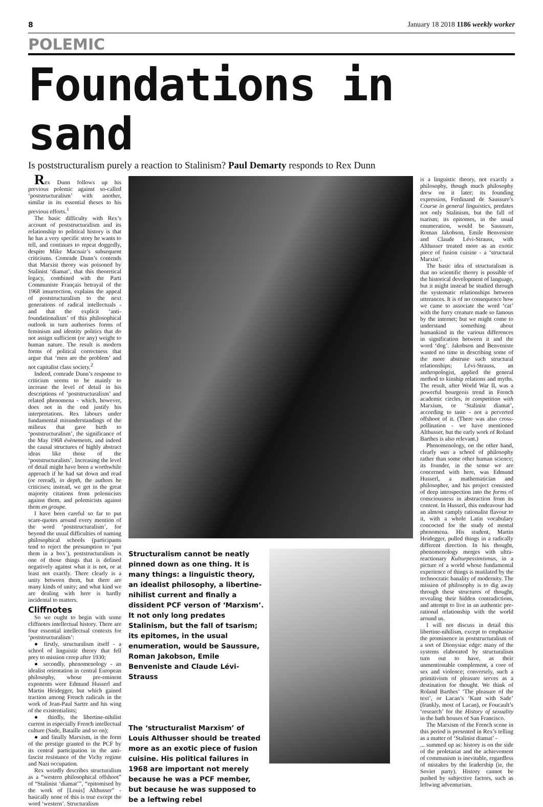8 January 18 2018 1186 weekly worker
POLEMIC
Foundations in sand
Is poststructuralism purely a reaction to Stalinism? Paul Demarty responds to Rex Dunn
Rex Dunn follows up his previous polemic against so-called ‘poststructuralism’ with another, similar in its essential theses to his previous efforts.<sup>1</sup>
The basic difficulty with Rex’s account of poststructuralism and its relationship to political history is that he has a very specific story he wants to tell, and continues to repeat doggedly, despite Mike Macnair’s subsequent criticisms. Comrade Dunn’s contends that Marxist theory was poisoned by Stalinist ‘diamat’, that this theoretical legacy, combined with the Parti Communiste Français betrayal of the 1968 insurrection, explains the appeal of poststructuralism to the next generations of radical intellectuals - and that the explicit ‘anti-foundationalism’ of this philosophical outlook in turn authorises forms of feminism and identity politics that do not assign sufficient (or any) weight to human nature. The result is modern forms of political correctness that argue that ‘men are the problem’ and not capitalist class society.<sup>2</sup>
Indeed, comrade Dunn’s response to criticism seems to be mainly to increase the level of detail in his descriptions of ‘poststructuralism’ and related phenomena - which, however, does not in the end justify his interpretations. Rex labours under fundamental misunderstandings of the milieux that gave birth to ‘poststructuralism’, the significance of the May 1968 évènements, and indeed the causal structures of highly abstract ideas like those of the ‘poststructuralists’. Increasing the level of detail might have been a worthwhile approach if he had sat down and read (or reread), in depth, the authors he criticises; instead, we get in the great majority citations from polemicists against them, and polemicists against them en groupe.
I have been careful so far to put scare-quotes around every mention of the word ‘poststructuralism’, for beyond the usual difficulties of naming philosophical schools (participants tend to reject the presumption to ‘put them in a box’), poststructuralism is one of those things that is defined negatively against what it is not, or at least not exactly. There clearly is a unity between them, but there are many kinds of unity; and what kind we are dealing with here is hardly incidental to matters.
Cliffnotes
So we ought to begin with some cliffnotes intellectual history. There are four essential intellectual contexts for ‘poststructuralism’:
● firstly, structuralism itself - a school of linguistic theory that fell prey to mission creep after 1930;
● secondly, phenomenology - an idealist orientation in central European philosophy, whose pre-eminent exponents were Edmund Husserl and Martin Heidegger, but which gained traction among French radicals in the work of Jean-Paul Sartre and his wing of the existentialists;
● thirdly, the libertine-nihilist current in especially French intellectual culture (Sade, Bataille and so on);
● and finally Marxism, in the form of the prestige granted to the PCF by its central participation in the anti-fascist resistance of the Vichy regime and Nazi occupation.
Rex weirdly describes structuralism as a “western philosophical offshoot” of “Stalinist ‘diamat’”, “epitomised by the work of [Louis] Althusser” - basically none of this is true except the word ‘western’. Structuralism
Structuralism cannot be neatly pinned down as one thing. It is many things: a linguistic theory, an idealist philosophy, a libertine-nihilist current and finally a dissident PCF verson of ‘Marxism’. It not only long predates Stalinism, but the fall of tsarism; its epitomes, in the usual enumeration, would be Saussure, Roman Jakobson, Emile Benveniste and Claude Lévi-Strauss
The ‘structuralist Marxism’ of Louis Althusser should be treated more as an exotic piece of fusion cuisine. His political failures in 1968 are important not merely because he was a PCF member, but because he was supposed to be a leftwing rebel
is a linguistic theory, not exactly a philosophy, though much philosophy drew on it later; its founding expression, Ferdinand de Saussure’s Course in general linguistics, predates not only Stalinism, but the fall of tsarism; its epitomes, in the usual enumeration, would be Saussure, Roman Jakobson, Emile Benveniste and Claude Lévi-Strauss, with Althusser treated more as an exotic piece of fusion cuisine - a ‘structural Marxist’.
The basic idea of structuralism is that no scientific theory is possible of the historical development of language, but it might instead be studied through the systematic relationships between utterances. It is of no consequence how we came to associate the word ‘cat’ with the furry creature made so famous by the internet; but we might come to understand something about humankind in the various differences in signification between it and the word ‘dog’. Jakobson and Benveniste wasted no time in describing some of the more abstruse such structural relationships; Lévi-Strauss, an anthropologist, applied the general method to kinship relations and myths. The result, after World War II, was a powerful bourgeois trend in French academic circles, in competition with Marxism, or ‘Stalinist diamat’, according to taste - not a perverted offshoot of it. (There was also cross-pollination - we have mentioned Althusser, but the early work of Roland Barthes is also relevant.)
Phenomenology, on the other hand, clearly was a school of philosophy rather than some other human science; its founder, in the sense we are concerned with here, was Edmund Husserl, a mathematician and philosopher, and his project consisted of deep introspection into the forms of consciousness in abstraction from its content. In Husserl, this endeavour had an almost camply rationalist flavour to it, with a whole Latin vocabulary concocted for the study of mental phenomena. His student, Martin Heidegger, pulled things in a radically different direction. In his thought, phenomenology merges with ultra-reactionary Kulturpessimismus, in a picture of a world whose fundamental experience of things is mutilated by the technocratic banality of modernity. The mission of philosophy is to dig away through these structures of thought, revealing their hidden contradictions, and attempt to live in an authentic pre-rational relationship with the world around us.
I will not discuss in detail this libertine-nihilism, except to emphasise the prominence in poststructuralism of a sort of Dionysiac edge: many of the systems elaborated by structuralism turn out to have, as their unmentionable complement, a core of sex and violence; conversely, such a primitivism of pleasure serves as a destination for thought. We think of Roland Barthes’ ‘The pleasure of the text’, or Lacan’s ‘Kant with Sade’ (frankly, most of Lacan), or Foucault’s ‘research’ for the History of sexuality in the bath houses of San Francisco.
The Marxism of the French scene in this period is presented in Rex’s telling as a matter of ‘Stalinist diamat’ -
... summed up as: history is on the side of the proletariat and the achievement of communism is inevitable, regardless of mistakes by the leadership (ie, the Soviet party). History cannot be pushed by subjective factors, such as leftwing adventurism.